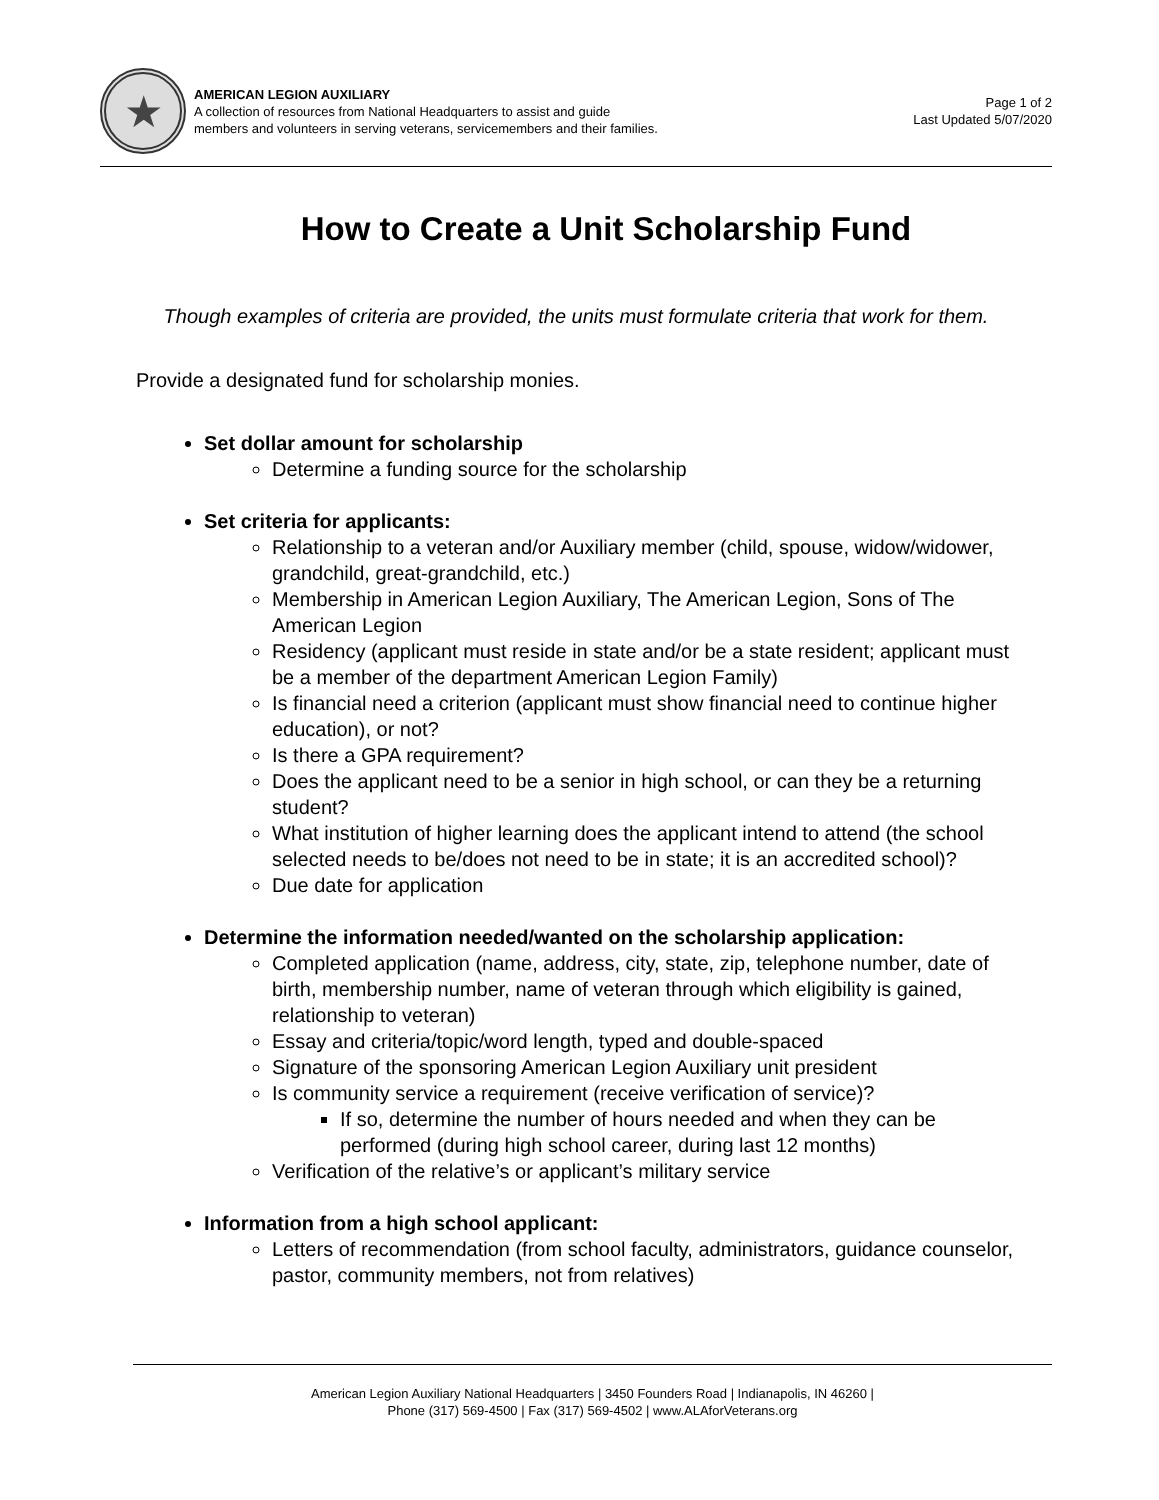★
AMERICAN LEGION AUXILIARY
A collection of resources from National Headquarters to assist and guide
members and volunteers in serving veterans, servicemembers and their families.
Page 1 of 2
Last Updated 5/07/2020
How to Create a Unit Scholarship Fund
Though examples of criteria are provided, the units must formulate criteria that work for them.
Provide a designated fund for scholarship monies.
Set dollar amount for scholarship
Determine a funding source for the scholarship
Set criteria for applicants:
Relationship to a veteran and/or Auxiliary member (child, spouse, widow/widower, grandchild, great-grandchild, etc.)
Membership in American Legion Auxiliary, The American Legion, Sons of The American Legion
Residency (applicant must reside in state and/or be a state resident; applicant must be a member of the department American Legion Family)
Is financial need a criterion (applicant must show financial need to continue higher education), or not?
Is there a GPA requirement?
Does the applicant need to be a senior in high school, or can they be a returning student?
What institution of higher learning does the applicant intend to attend (the school selected needs to be/does not need to be in state; it is an accredited school)?
Due date for application
Determine the information needed/wanted on the scholarship application:
Completed application (name, address, city, state, zip, telephone number, date of birth, membership number, name of veteran through which eligibility is gained, relationship to veteran)
Essay and criteria/topic/word length, typed and double-spaced
Signature of the sponsoring American Legion Auxiliary unit president
Is community service a requirement (receive verification of service)?
If so, determine the number of hours needed and when they can be performed (during high school career, during last 12 months)
Verification of the relative’s or applicant’s military service
Information from a high school applicant:
Letters of recommendation (from school faculty, administrators, guidance counselor, pastor, community members, not from relatives)
American Legion Auxiliary National Headquarters | 3450 Founders Road | Indianapolis, IN 46260 |
Phone (317) 569-4500 | Fax (317) 569-4502 | www.ALAforVeterans.org